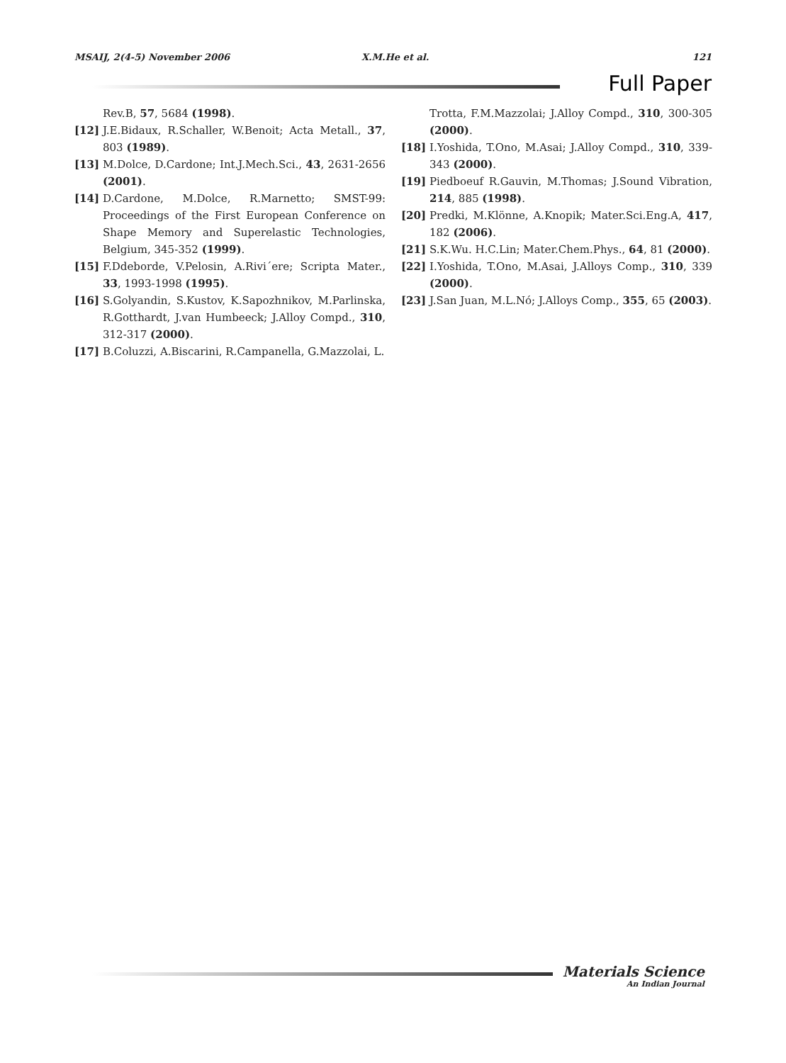MSAIJ, 2(4-5) November 2006 X.M.He et al. 121
Full Paper
Rev.B, 57, 5684 (1998).
[12] J.E.Bidaux, R.Schaller, W.Benoit; Acta Metall., 37, 803 (1989).
[13] M.Dolce, D.Cardone; Int.J.Mech.Sci., 43, 2631-2656 (2001).
[14] D.Cardone, M.Dolce, R.Marnetto; SMST-99: Proceedings of the First European Conference on Shape Memory and Superelastic Technologies, Belgium, 345-352 (1999).
[15] F.Ddeborde, V.Pelosin, A.Rivi´ere; Scripta Mater., 33, 1993-1998 (1995).
[16] S.Golyandin, S.Kustov, K.Sapozhnikov, M.Parlinska, R.Gotthardt, J.van Humbeeck; J.Alloy Compd., 310, 312-317 (2000).
[17] B.Coluzzi, A.Biscarini, R.Campanella, G.Mazzolai, L.
Trotta, F.M.Mazzolai; J.Alloy Compd., 310, 300-305 (2000).
[18] I.Yoshida, T.Ono, M.Asai; J.Alloy Compd., 310, 339-343 (2000).
[19] Piedboeuf R.Gauvin, M.Thomas; J.Sound Vibration, 214, 885 (1998).
[20] Predki, M.Klönne, A.Knopik; Mater.Sci.Eng.A, 417, 182 (2006).
[21] S.K.Wu. H.C.Lin; Mater.Chem.Phys., 64, 81 (2000).
[22] I.Yoshida, T.Ono, M.Asai, J.Alloys Comp., 310, 339 (2000).
[23] J.San Juan, M.L.Nó; J.Alloys Comp., 355, 65 (2003).
Materials Science
An Indian Journal